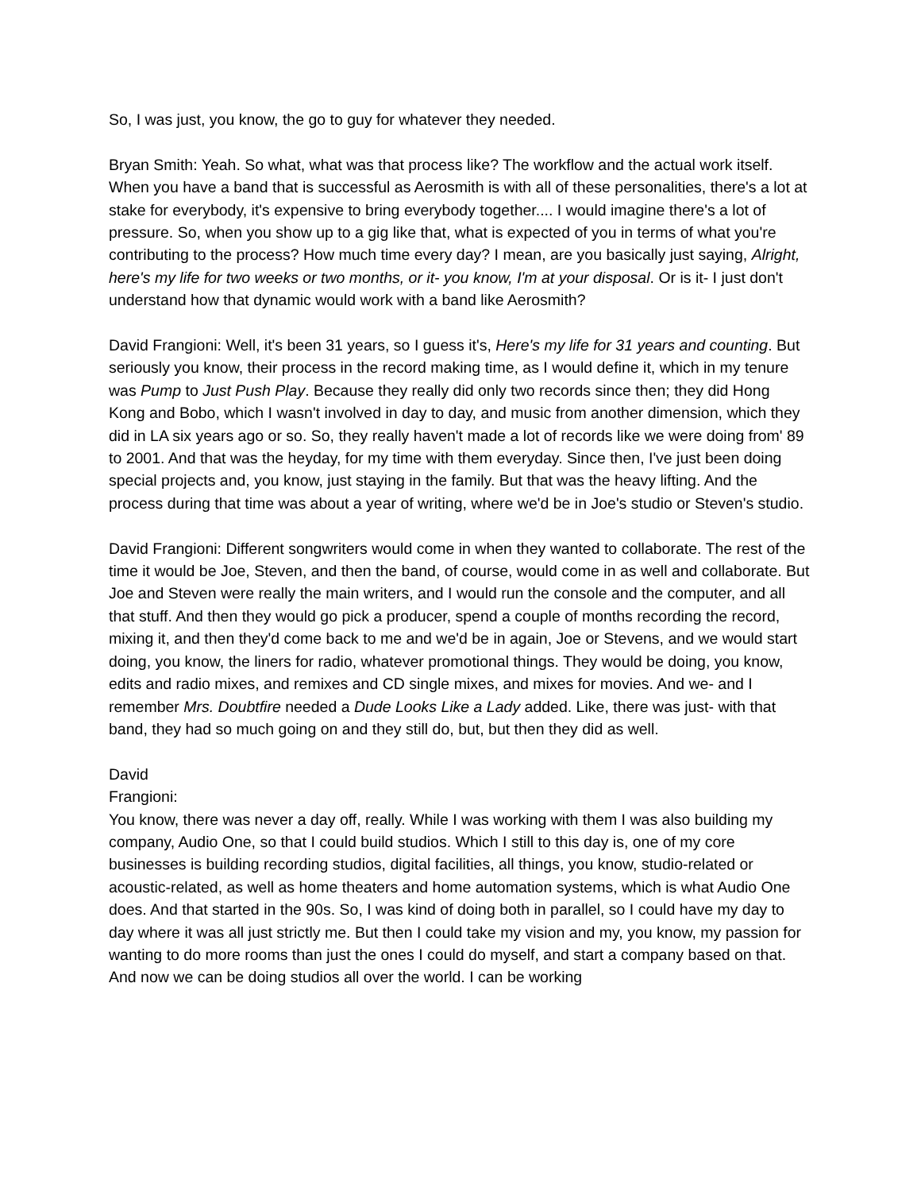So, I was just, you know, the go to guy for whatever they needed.
Bryan Smith: Yeah. So what, what was that process like? The workflow and the actual work itself. When you have a band that is successful as Aerosmith is with all of these personalities, there's a lot at stake for everybody, it's expensive to bring everybody together.... I would imagine there's a lot of pressure. So, when you show up to a gig like that, what is expected of you in terms of what you're contributing to the process? How much time every day? I mean, are you basically just saying, Alright, here's my life for two weeks or two months, or it- you know, I'm at your disposal. Or is it- I just don't understand how that dynamic would work with a band like Aerosmith?
David Frangioni: Well, it's been 31 years, so I guess it's, Here's my life for 31 years and counting. But seriously you know, their process in the record making time, as I would define it, which in my tenure was Pump to Just Push Play. Because they really did only two records since then; they did Hong Kong and Bobo, which I wasn't involved in day to day, and music from another dimension, which they did in LA six years ago or so. So, they really haven't made a lot of records like we were doing from' 89 to 2001. And that was the heyday, for my time with them everyday. Since then, I've just been doing special projects and, you know, just staying in the family. But that was the heavy lifting. And the process during that time was about a year of writing, where we'd be in Joe's studio or Steven's studio.
David Frangioni: Different songwriters would come in when they wanted to collaborate. The rest of the time it would be Joe, Steven, and then the band, of course, would come in as well and collaborate. But Joe and Steven were really the main writers, and I would run the console and the computer, and all that stuff. And then they would go pick a producer, spend a couple of months recording the record, mixing it, and then they'd come back to me and we'd be in again, Joe or Stevens, and we would start doing, you know, the liners for radio, whatever promotional things. They would be doing, you know, edits and radio mixes, and remixes and CD single mixes, and mixes for movies. And we- and I remember Mrs. Doubtfire needed a Dude Looks Like a Lady added. Like, there was just- with that band, they had so much going on and they still do, but, but then they did as well.
David
Frangioni:
You know, there was never a day off, really. While I was working with them I was also building my company, Audio One, so that I could build studios. Which I still to this day is, one of my core businesses is building recording studios, digital facilities, all things, you know, studio-related or acoustic-related, as well as home theaters and home automation systems, which is what Audio One does. And that started in the 90s. So, I was kind of doing both in parallel, so I could have my day to day where it was all just strictly me. But then I could take my vision and my, you know, my passion for wanting to do more rooms than just the ones I could do myself, and start a company based on that. And now we can be doing studios all over the world. I can be working